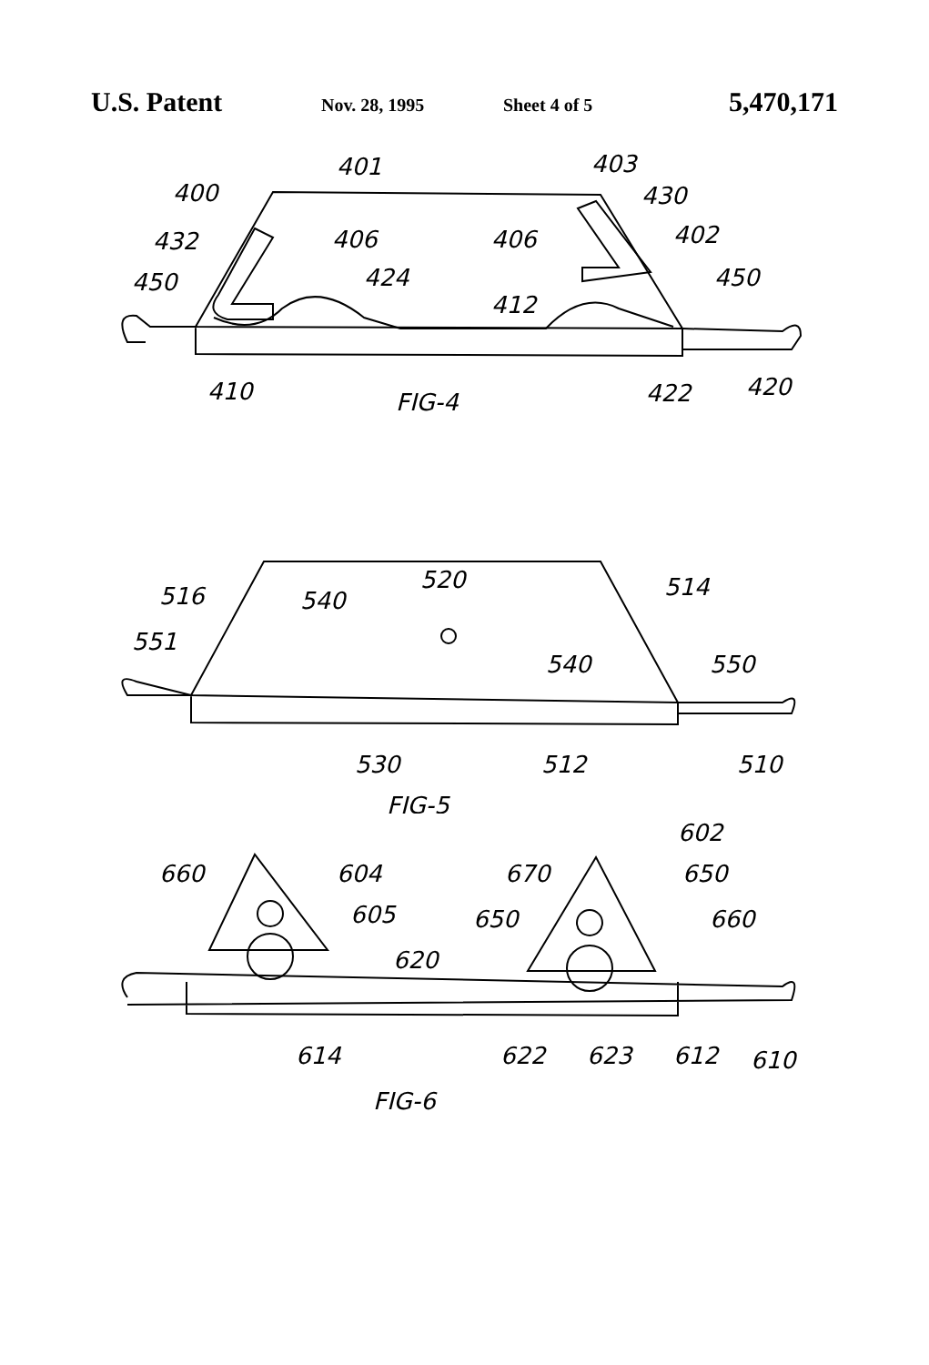U.S. Patent Nov. 28, 1995 Sheet 4 of 5 5,470,171
400
401
403
430
432
406
406
402
450
424
450
412
410
FIG-4
422
420
516
540
520
514
551
540
550
530
512
510
FIG-5
602
660
604
670
650
605
650
660
620
614
622
623
612
610
FIG-6